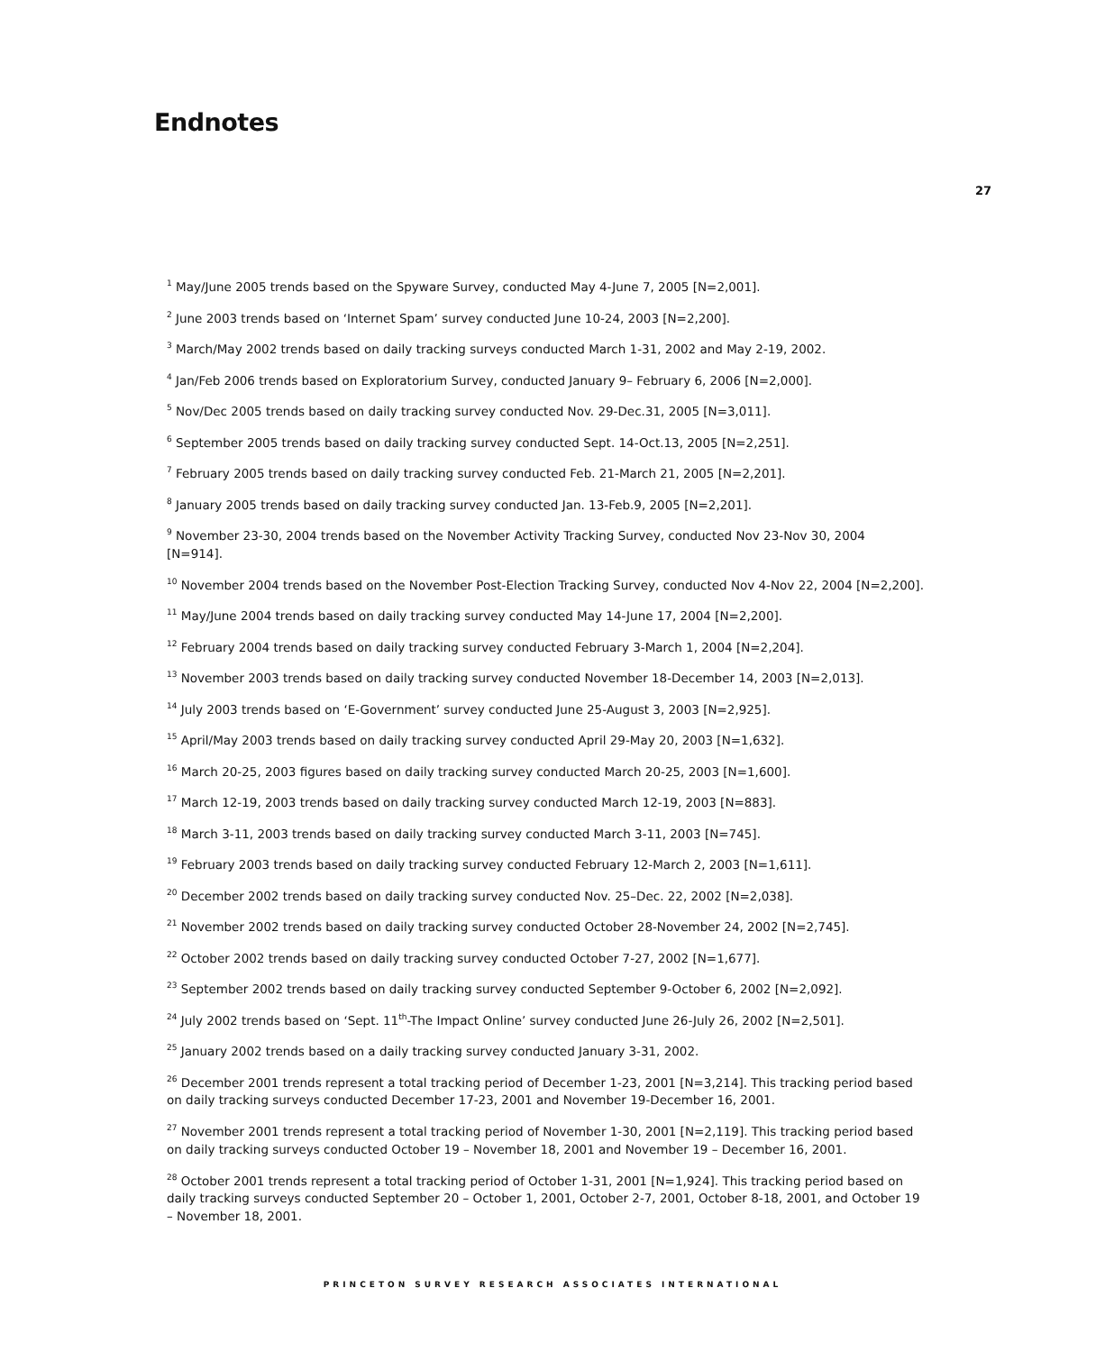Endnotes
27
<sup>1</sup> May/June 2005 trends based on the Spyware Survey, conducted May 4-June 7, 2005 [N=2,001].
<sup>2</sup> June 2003 trends based on ‘Internet Spam’ survey conducted June 10-24, 2003 [N=2,200].
<sup>3</sup> March/May 2002 trends based on daily tracking surveys conducted March 1-31, 2002 and May 2-19, 2002.
<sup>4</sup> Jan/Feb 2006 trends based on Exploratorium Survey, conducted January 9– February 6, 2006 [N=2,000].
<sup>5</sup> Nov/Dec 2005 trends based on daily tracking survey conducted Nov. 29-Dec.31, 2005 [N=3,011].
<sup>6</sup> September 2005 trends based on daily tracking survey conducted Sept. 14-Oct.13, 2005 [N=2,251].
<sup>7</sup> February 2005 trends based on daily tracking survey conducted Feb. 21-March 21, 2005 [N=2,201].
<sup>8</sup> January 2005 trends based on daily tracking survey conducted Jan. 13-Feb.9, 2005 [N=2,201].
<sup>9</sup> November 23-30, 2004 trends based on the November Activity Tracking Survey, conducted Nov 23-Nov 30, 2004 [N=914].
<sup>10</sup> November 2004 trends based on the November Post-Election Tracking Survey, conducted Nov 4-Nov 22, 2004 [N=2,200].
<sup>11</sup> May/June 2004 trends based on daily tracking survey conducted May 14-June 17, 2004 [N=2,200].
<sup>12</sup> February 2004 trends based on daily tracking survey conducted February 3-March 1, 2004 [N=2,204].
<sup>13</sup> November 2003 trends based on daily tracking survey conducted November 18-December 14, 2003 [N=2,013].
<sup>14</sup> July 2003 trends based on ‘E-Government’ survey conducted June 25-August 3, 2003 [N=2,925].
<sup>15</sup> April/May 2003 trends based on daily tracking survey conducted April 29-May 20, 2003 [N=1,632].
<sup>16</sup> March 20-25, 2003 figures based on daily tracking survey conducted March 20-25, 2003 [N=1,600].
<sup>17</sup> March 12-19, 2003 trends based on daily tracking survey conducted March 12-19, 2003 [N=883].
<sup>18</sup> March 3-11, 2003 trends based on daily tracking survey conducted March 3-11, 2003 [N=745].
<sup>19</sup> February 2003 trends based on daily tracking survey conducted February 12-March 2, 2003 [N=1,611].
<sup>20</sup> December 2002 trends based on daily tracking survey conducted Nov. 25–Dec. 22, 2002 [N=2,038].
<sup>21</sup> November 2002 trends based on daily tracking survey conducted October 28-November 24, 2002 [N=2,745].
<sup>22</sup> October 2002 trends based on daily tracking survey conducted October 7-27, 2002 [N=1,677].
<sup>23</sup> September 2002 trends based on daily tracking survey conducted September 9-October 6, 2002 [N=2,092].
<sup>24</sup> July 2002 trends based on ‘Sept. 11<sup>th</sup>-The Impact Online’ survey conducted June 26-July 26, 2002 [N=2,501].
<sup>25</sup> January 2002 trends based on a daily tracking survey conducted January 3-31, 2002.
<sup>26</sup> December 2001 trends represent a total tracking period of December 1-23, 2001 [N=3,214]. This tracking period based on daily tracking surveys conducted December 17-23, 2001 and November 19-December 16, 2001.
<sup>27</sup> November 2001 trends represent a total tracking period of November 1-30, 2001 [N=2,119]. This tracking period based on daily tracking surveys conducted October 19 – November 18, 2001 and November 19 – December 16, 2001.
<sup>28</sup> October 2001 trends represent a total tracking period of October 1-31, 2001 [N=1,924]. This tracking period based on daily tracking surveys conducted September 20 – October 1, 2001, October 2-7, 2001, October 8-18, 2001, and October 19 – November 18, 2001.
PRINCETON SURVEY RESEARCH ASSOCIATES INTERNATIONAL